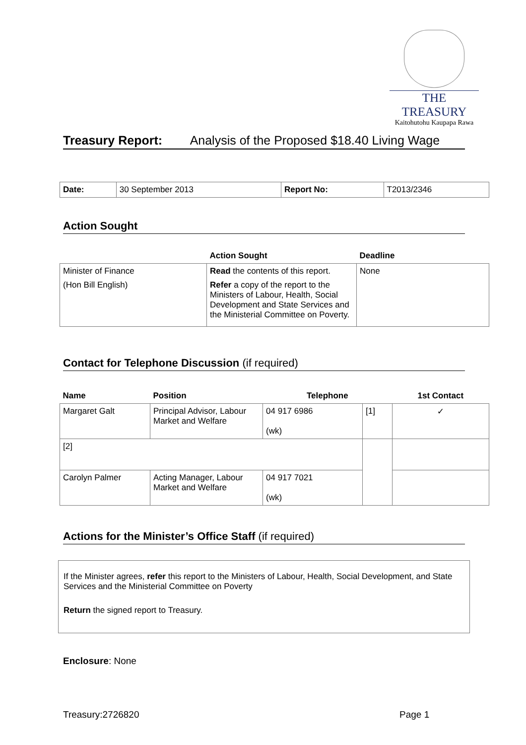THE TREASURY
Kaitohutohu Kaupapa Rawa
Treasury Report: Analysis of the Proposed $18.40 Living Wage
| Date: | 30 September 2013 | Report No: | T2013/2346 |
Action Sought
| | Action Sought | Deadline |
| --- | --- | --- |
| Minister of Finance (Hon Bill English) | Read the contents of this report. Refer a copy of the report to the Ministers of Labour, Health, Social Development and State Services and the Ministerial Committee on Poverty. | None |
Contact for Telephone Discussion (if required)
| Name | Position | Telephone | | 1st Contact |
| --- | --- | --- | --- | --- |
| Margaret Galt | Principal Advisor, Labour Market and Welfare | 04 917 6986 (wk) | [1] | ✓ |
| [2] | | | | |
| Carolyn Palmer | Acting Manager, Labour Market and Welfare | 04 917 7021 (wk) | | |
Actions for the Minister’s Office Staff (if required)
If the Minister agrees, refer this report to the Ministers of Labour, Health, Social Development, and State Services and the Ministerial Committee on Poverty
Return the signed report to Treasury.
Enclosure: None
Treasury:2726820 Page 1